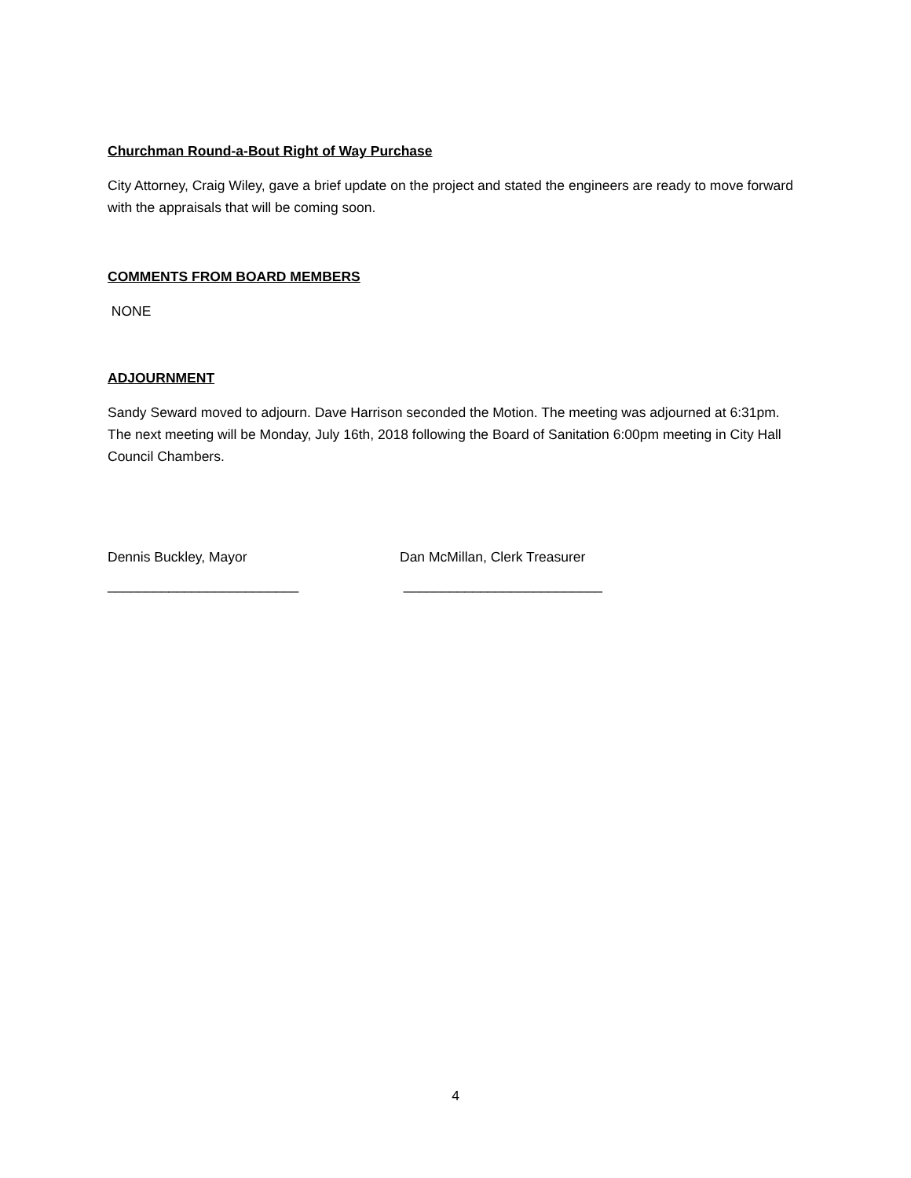Churchman Round-a-Bout Right of Way Purchase
City Attorney, Craig Wiley, gave a brief update on the project and stated the engineers are ready to move forward with the appraisals that will be coming soon.
COMMENTS FROM BOARD MEMBERS
NONE
ADJOURNMENT
Sandy Seward moved to adjourn. Dave Harrison seconded the Motion. The meeting was adjourned at 6:31pm. The next meeting will be Monday, July 16th, 2018 following the Board of Sanitation 6:00pm meeting in City Hall Council Chambers.
Dennis Buckley, Mayor Dan McMillan, Clerk Treasurer
_________________________ __________________________
4